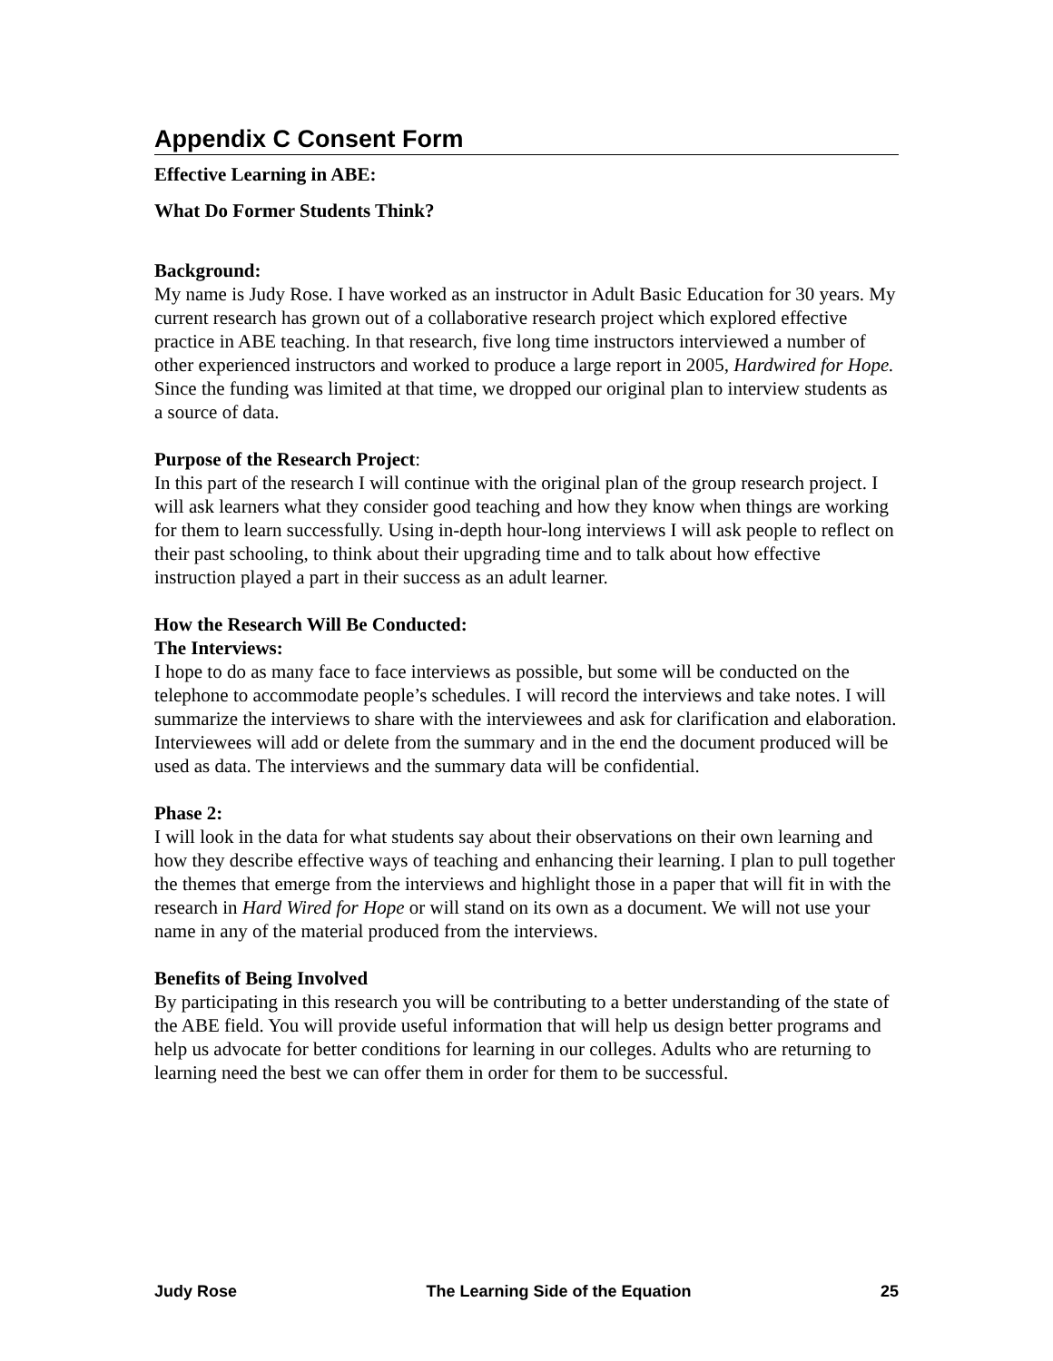Appendix C Consent Form
Effective Learning in ABE:
What Do Former Students Think?
Background:
My name is Judy Rose. I have worked as an instructor in Adult Basic Education for 30 years. My current research has grown out of a collaborative research project which explored effective practice in ABE teaching. In that research, five long time instructors interviewed a number of other experienced instructors and worked to produce a large report in 2005, Hardwired for Hope. Since the funding was limited at that time, we dropped our original plan to interview students as a source of data.
Purpose of the Research Project:
In this part of the research I will continue with the original plan of the group research project. I will ask learners what they consider good teaching and how they know when things are working for them to learn successfully. Using in-depth hour-long interviews I will ask people to reflect on their past schooling, to think about their upgrading time and to talk about how effective instruction played a part in their success as an adult learner.
How the Research Will Be Conducted:
The Interviews:
I hope to do as many face to face interviews as possible, but some will be conducted on the telephone to accommodate people’s schedules. I will record the interviews and take notes. I will summarize the interviews to share with the interviewees and ask for clarification and elaboration. Interviewees will add or delete from the summary and in the end the document produced will be used as data. The interviews and the summary data will be confidential.
Phase 2:
I will look in the data for what students say about their observations on their own learning and how they describe effective ways of teaching and enhancing their learning. I plan to pull together the themes that emerge from the interviews and highlight those in a paper that will fit in with the research in Hard Wired for Hope or will stand on its own as a document. We will not use your name in any of the material produced from the interviews.
Benefits of Being Involved
By participating in this research you will be contributing to a better understanding of the state of the ABE field. You will provide useful information that will help us design better programs and help us advocate for better conditions for learning in our colleges. Adults who are returning to learning need the best we can offer them in order for them to be successful.
Judy Rose The Learning Side of the Equation 25